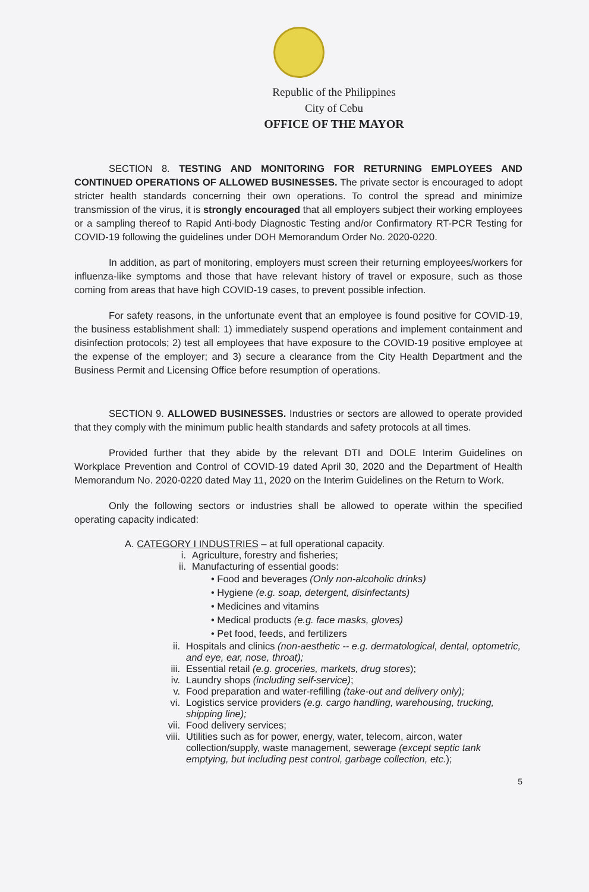Republic of the Philippines
City of Cebu
OFFICE OF THE MAYOR
SECTION 8. TESTING AND MONITORING FOR RETURNING EMPLOYEES AND CONTINUED OPERATIONS OF ALLOWED BUSINESSES. The private sector is encouraged to adopt stricter health standards concerning their own operations. To control the spread and minimize transmission of the virus, it is strongly encouraged that all employers subject their working employees or a sampling thereof to Rapid Anti-body Diagnostic Testing and/or Confirmatory RT-PCR Testing for COVID-19 following the guidelines under DOH Memorandum Order No. 2020-0220.
In addition, as part of monitoring, employers must screen their returning employees/workers for influenza-like symptoms and those that have relevant history of travel or exposure, such as those coming from areas that have high COVID-19 cases, to prevent possible infection.
For safety reasons, in the unfortunate event that an employee is found positive for COVID-19, the business establishment shall: 1) immediately suspend operations and implement containment and disinfection protocols; 2) test all employees that have exposure to the COVID-19 positive employee at the expense of the employer; and 3) secure a clearance from the City Health Department and the Business Permit and Licensing Office before resumption of operations.
SECTION 9. ALLOWED BUSINESSES. Industries or sectors are allowed to operate provided that they comply with the minimum public health standards and safety protocols at all times.
Provided further that they abide by the relevant DTI and DOLE Interim Guidelines on Workplace Prevention and Control of COVID-19 dated April 30, 2020 and the Department of Health Memorandum No. 2020-0220 dated May 11, 2020 on the Interim Guidelines on the Return to Work.
Only the following sectors or industries shall be allowed to operate within the specified operating capacity indicated:
A. CATEGORY I INDUSTRIES – at full operational capacity.
i. Agriculture, forestry and fisheries;
ii. Manufacturing of essential goods:
• Food and beverages (Only non-alcoholic drinks)
• Hygiene (e.g. soap, detergent, disinfectants)
• Medicines and vitamins
• Medical products (e.g. face masks, gloves)
• Pet food, feeds, and fertilizers
ii. Hospitals and clinics (non-aesthetic -- e.g. dermatological, dental, optometric, and eye, ear, nose, throat);
iii. Essential retail (e.g. groceries, markets, drug stores);
iv. Laundry shops (including self-service);
v. Food preparation and water-refilling (take-out and delivery only);
vi. Logistics service providers (e.g. cargo handling, warehousing, trucking, shipping line);
vii. Food delivery services;
viii. Utilities such as for power, energy, water, telecom, aircon, water collection/supply, waste management, sewerage (except septic tank emptying, but including pest control, garbage collection, etc.);
5